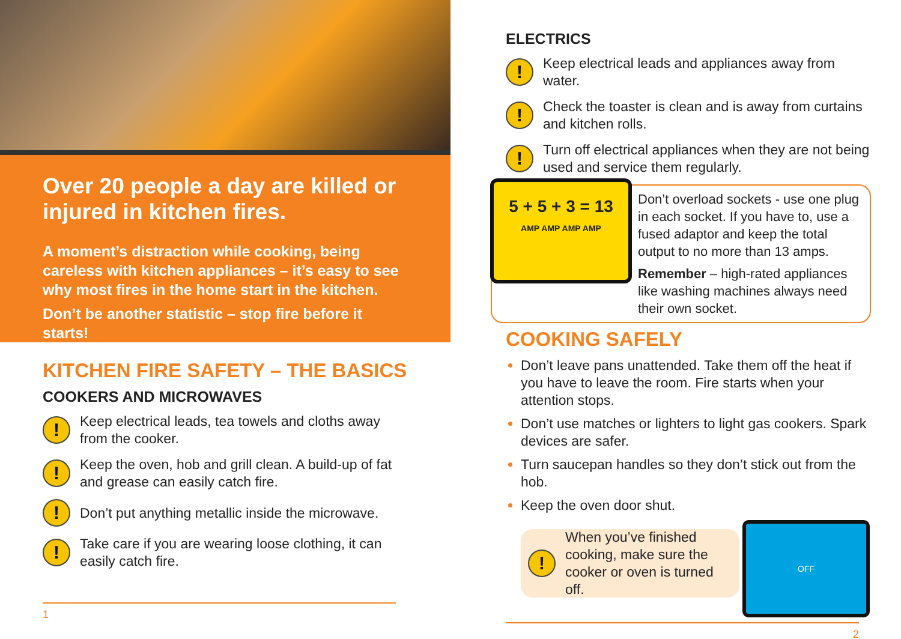Over 20 people a day are killed or injured in kitchen fires.
A moment’s distraction while cooking, being careless with kitchen appliances – it’s easy to see why most fires in the home start in the kitchen.
Don’t be another statistic – stop fire before it starts!
KITCHEN FIRE SAFETY – THE BASICS
COOKERS AND MICROWAVES
!
Keep electrical leads, tea towels and cloths away from the cooker.
!
Keep the oven, hob and grill clean. A build-up of fat and grease can easily catch fire.
!
Don’t put anything metallic inside the microwave.
!
Take care if you are wearing loose clothing, it can easily catch fire.
1
ELECTRICS
!
Keep electrical leads and appliances away from water.
!
Check the toaster is clean and is away from curtains and kitchen rolls.
!
Turn off electrical appliances when they are not being used and service them regularly.
5 + 5 + 3 = 13
AMP AMP AMP AMP
Don’t overload sockets - use one plug in each socket. If you have to, use a fused adaptor and keep the total output to no more than 13 amps.
Remember – high-rated appliances like washing machines always need their own socket.
COOKING SAFELY
Don’t leave pans unattended. Take them off the heat if you have to leave the room. Fire starts when your attention stops.
Don’t use matches or lighters to light gas cookers. Spark devices are safer.
Turn saucepan handles so they don’t stick out from the hob.
Keep the oven door shut.
!
When you’ve finished cooking, make sure the cooker or oven is turned off.
OFF
2